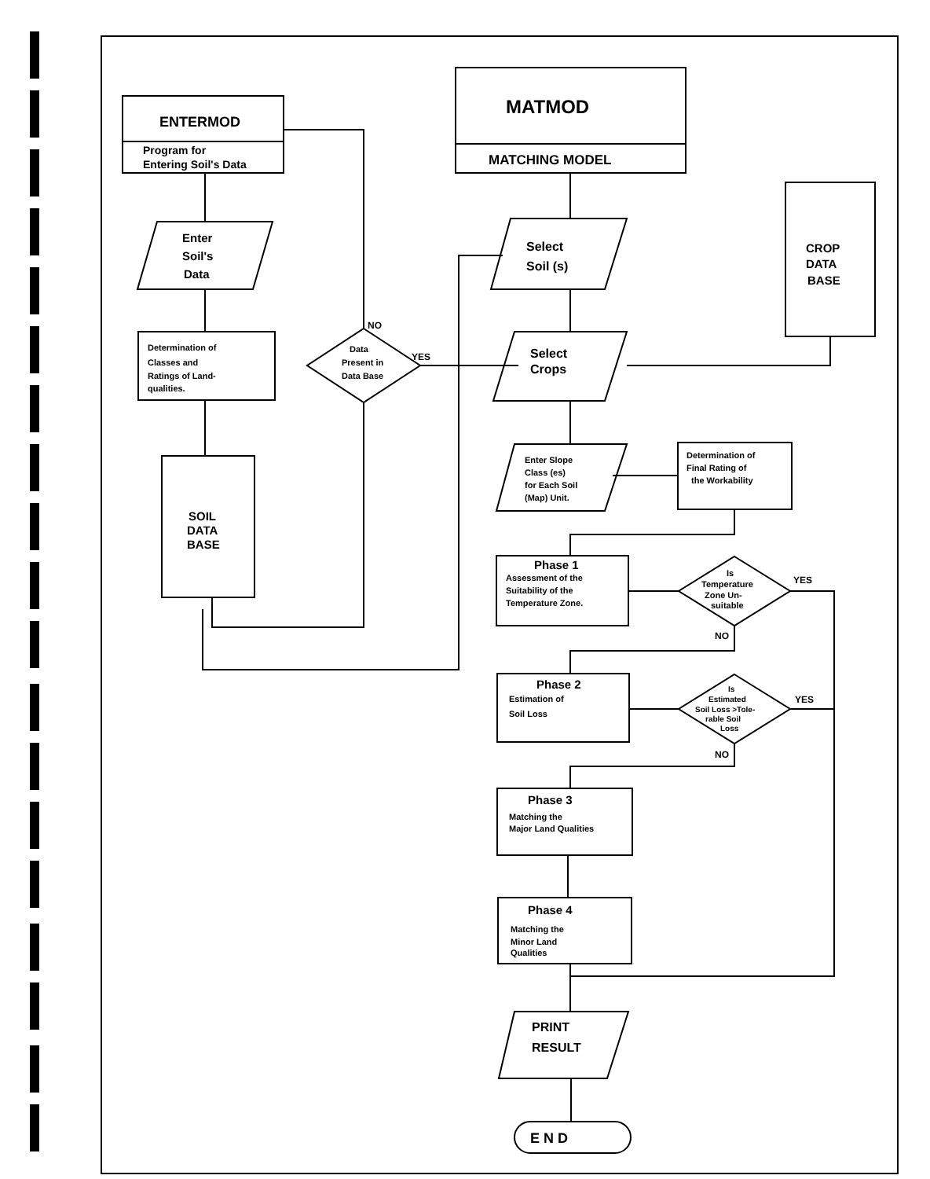ENTERMOD
Program for
Entering Soil's Data
MATMOD
MATCHING MODEL
Enter
Soil's
Data
Determination of
Classes and
Ratings of Land-
qualities.
SOIL
DATA
BASE
Data
Present in
Data Base
NO
YES
Select
Soil (s)
Select
Crops
CROP
DATA
BASE
Enter Slope
Class (es)
for Each Soil
(Map) Unit.
Determination of
Final Rating of
the Workability
Phase 1
Assessment of the
Suitability of the
Temperature Zone.
Is
Temperature
Zone Un-
suitable
YES
NO
Phase 2
Estimation of
Soil Loss
Is
Estimated
Soil Loss >Tole-
rable Soil
Loss
YES
NO
Phase 3
Matching the
Major Land Qualities
Phase 4
Matching the
Minor Land
Qualities
PRINT
RESULT
E N D